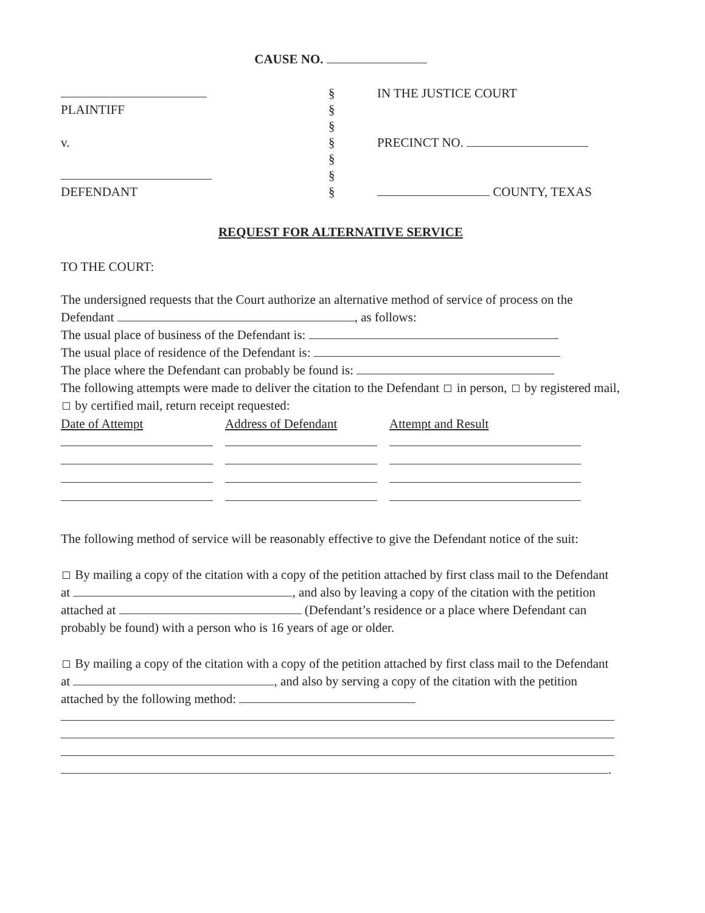CAUSE NO.
PLAINTIFF
v.
DEFENDANT
§
§
§
§
§
§
§
IN THE JUSTICE COURT
PRECINCT NO.
COUNTY, TEXAS
REQUEST FOR ALTERNATIVE SERVICE
TO THE COURT:
The undersigned requests that the Court authorize an alternative method of service of process on the Defendant , as follows:
The usual place of business of the Defendant is:
The usual place of residence of the Defendant is:
The place where the Defendant can probably be found is:
The following attempts were made to deliver the citation to the Defendant in person, by registered mail, by certified mail, return receipt requested:
| Date of Attempt | Address of Defendant | Attempt and Result |
| --- | --- | --- |
The following method of service will be reasonably effective to give the Defendant notice of the suit:
By mailing a copy of the citation with a copy of the petition attached by first class mail to the Defendant at , and also by leaving a copy of the citation with the petition attached at (Defendant’s residence or a place where Defendant can probably be found) with a person who is 16 years of age or older.
By mailing a copy of the citation with a copy of the petition attached by first class mail to the Defendant at , and also by serving a copy of the citation with the petition attached by the following method:
.